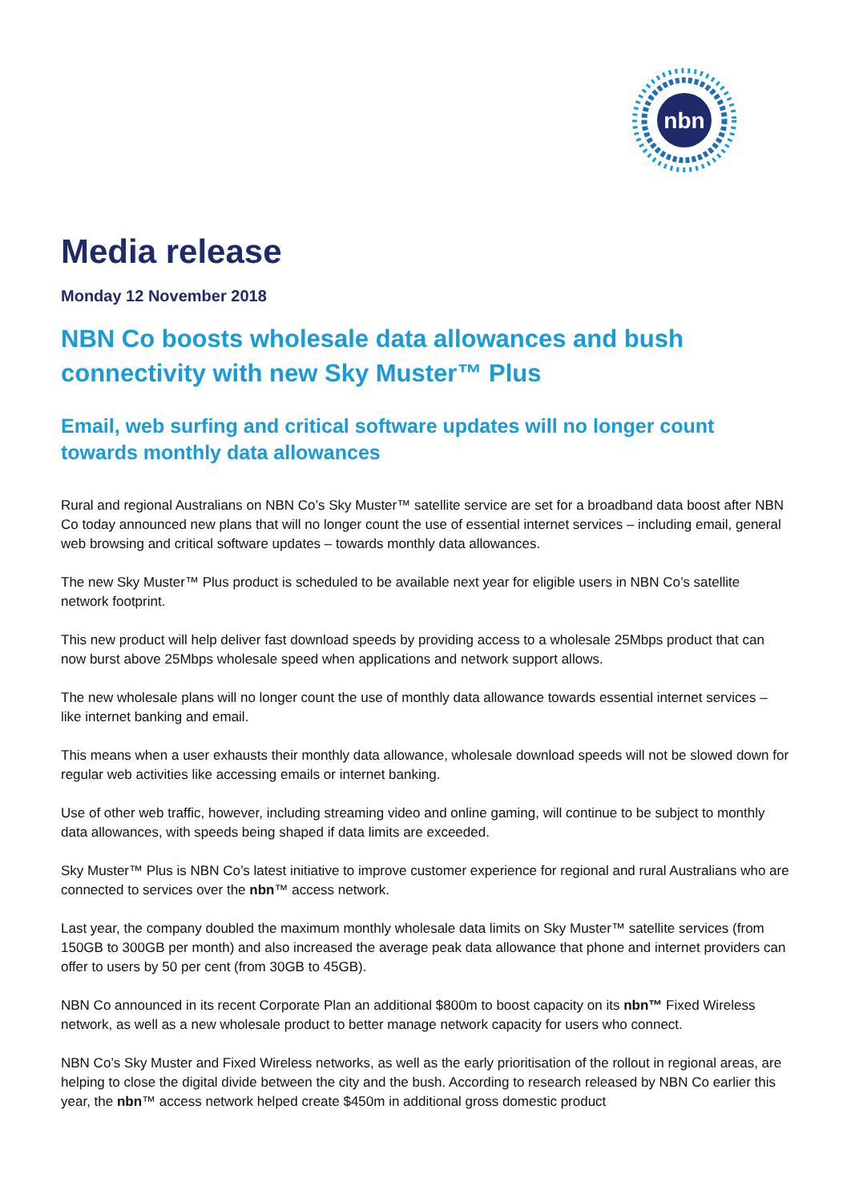nbn
Media release
Monday 12 November 2018
NBN Co boosts wholesale data allowances and bush connectivity with new Sky Muster™ Plus
Email, web surfing and critical software updates will no longer count towards monthly data allowances
Rural and regional Australians on NBN Co’s Sky Muster™ satellite service are set for a broadband data boost after NBN Co today announced new plans that will no longer count the use of essential internet services – including email, general web browsing and critical software updates – towards monthly data allowances.
The new Sky Muster™ Plus product is scheduled to be available next year for eligible users in NBN Co’s satellite network footprint.
This new product will help deliver fast download speeds by providing access to a wholesale 25Mbps product that can now burst above 25Mbps wholesale speed when applications and network support allows.
The new wholesale plans will no longer count the use of monthly data allowance towards essential internet services – like internet banking and email.
This means when a user exhausts their monthly data allowance, wholesale download speeds will not be slowed down for regular web activities like accessing emails or internet banking.
Use of other web traffic, however, including streaming video and online gaming, will continue to be subject to monthly data allowances, with speeds being shaped if data limits are exceeded.
Sky Muster™ Plus is NBN Co’s latest initiative to improve customer experience for regional and rural Australians who are connected to services over the nbn™ access network.
Last year, the company doubled the maximum monthly wholesale data limits on Sky Muster™ satellite services (from 150GB to 300GB per month) and also increased the average peak data allowance that phone and internet providers can offer to users by 50 per cent (from 30GB to 45GB).
NBN Co announced in its recent Corporate Plan an additional $800m to boost capacity on its nbn™ Fixed Wireless network, as well as a new wholesale product to better manage network capacity for users who connect.
NBN Co’s Sky Muster and Fixed Wireless networks, as well as the early prioritisation of the rollout in regional areas, are helping to close the digital divide between the city and the bush. According to research released by NBN Co earlier this year, the nbn™ access network helped create $450m in additional gross domestic product